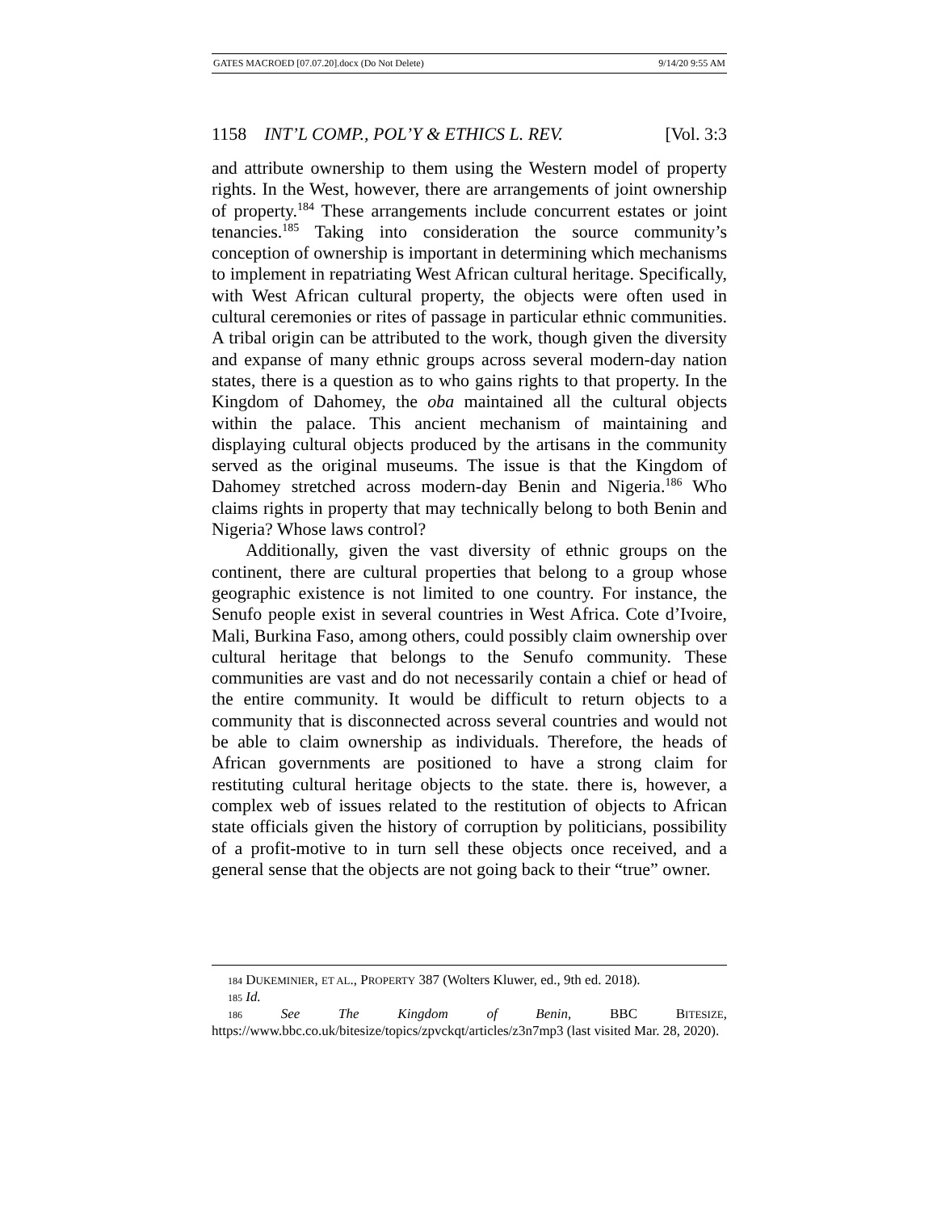GATES MACROED [07.07.20].docx (Do Not Delete) 9/14/20 9:55 AM
1158 INT’L COMP., POL’Y & ETHICS L. REV. [Vol. 3:3
and attribute ownership to them using the Western model of property rights. In the West, however, there are arrangements of joint ownership of property.<sup>184</sup> These arrangements include concurrent estates or joint tenancies.<sup>185</sup> Taking into consideration the source community’s conception of ownership is important in determining which mechanisms to implement in repatriating West African cultural heritage. Specifically, with West African cultural property, the objects were often used in cultural ceremonies or rites of passage in particular ethnic communities. A tribal origin can be attributed to the work, though given the diversity and expanse of many ethnic groups across several modern-day nation states, there is a question as to who gains rights to that property. In the Kingdom of Dahomey, the oba maintained all the cultural objects within the palace. This ancient mechanism of maintaining and displaying cultural objects produced by the artisans in the community served as the original museums. The issue is that the Kingdom of Dahomey stretched across modern-day Benin and Nigeria.<sup>186</sup> Who claims rights in property that may technically belong to both Benin and Nigeria? Whose laws control?
Additionally, given the vast diversity of ethnic groups on the continent, there are cultural properties that belong to a group whose geographic existence is not limited to one country. For instance, the Senufo people exist in several countries in West Africa. Cote d’Ivoire, Mali, Burkina Faso, among others, could possibly claim ownership over cultural heritage that belongs to the Senufo community. These communities are vast and do not necessarily contain a chief or head of the entire community. It would be difficult to return objects to a community that is disconnected across several countries and would not be able to claim ownership as individuals. Therefore, the heads of African governments are positioned to have a strong claim for restituting cultural heritage objects to the state. there is, however, a complex web of issues related to the restitution of objects to African state officials given the history of corruption by politicians, possibility of a profit-motive to in turn sell these objects once received, and a general sense that the objects are not going back to their “true” owner.
184 DUKEMINIER, ET AL., PROPERTY 387 (Wolters Kluwer, ed., 9th ed. 2018).
185 Id.
186 See The Kingdom of Benin, BBC BITESIZE, https://www.bbc.co.uk/bitesize/topics/zpvckqt/articles/z3n7mp3 (last visited Mar. 28, 2020).